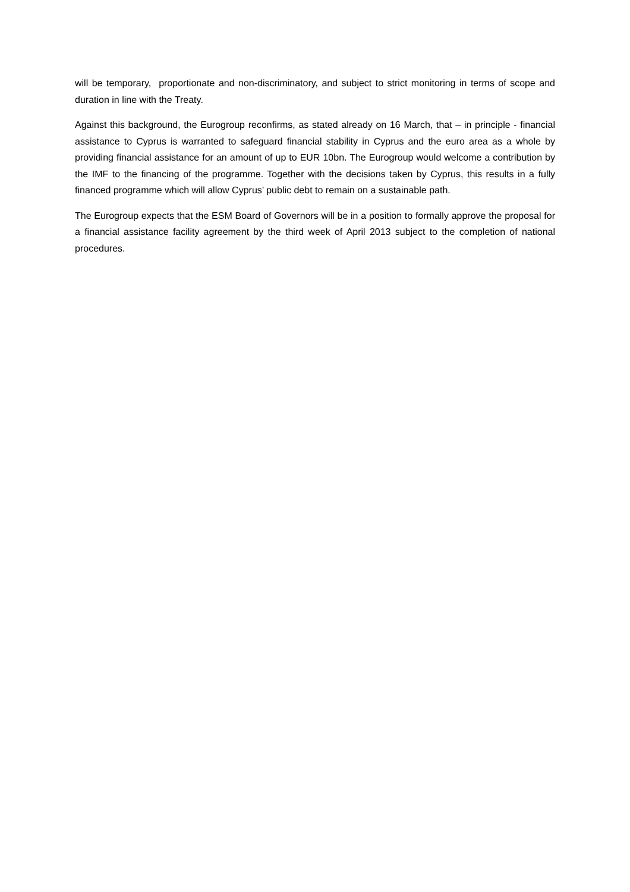will be temporary, proportionate and non-discriminatory, and subject to strict monitoring in terms of scope and duration in line with the Treaty.
Against this background, the Eurogroup reconfirms, as stated already on 16 March, that – in principle - financial assistance to Cyprus is warranted to safeguard financial stability in Cyprus and the euro area as a whole by providing financial assistance for an amount of up to EUR 10bn. The Eurogroup would welcome a contribution by the IMF to the financing of the programme. Together with the decisions taken by Cyprus, this results in a fully financed programme which will allow Cyprus’ public debt to remain on a sustainable path.
The Eurogroup expects that the ESM Board of Governors will be in a position to formally approve the proposal for a financial assistance facility agreement by the third week of April 2013 subject to the completion of national procedures.